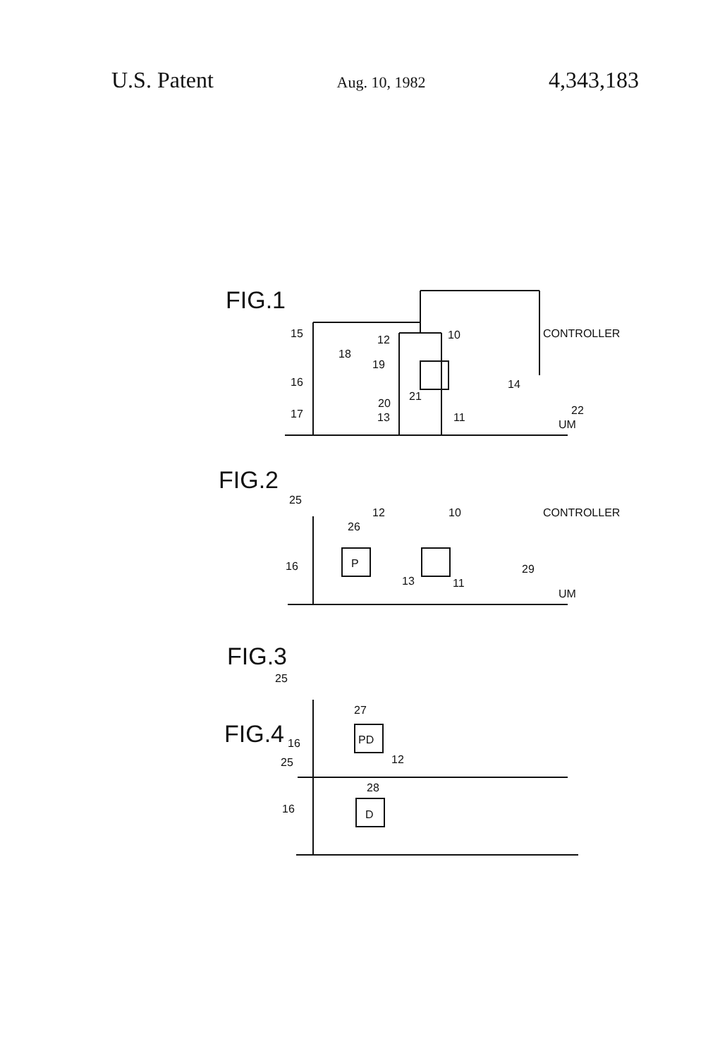U.S. Patent Aug. 10, 1982 4,343,183
FIG.1
CONTROLLER
15
16
17
18
19
20
21
12
10
13
11
14
22
UM
FIG.2
P
CONTROLLER
25
26
16
12
10
13
11
29
UM
FIG.3
PD
25
27
16
FIG.4
D
25
28
16
12